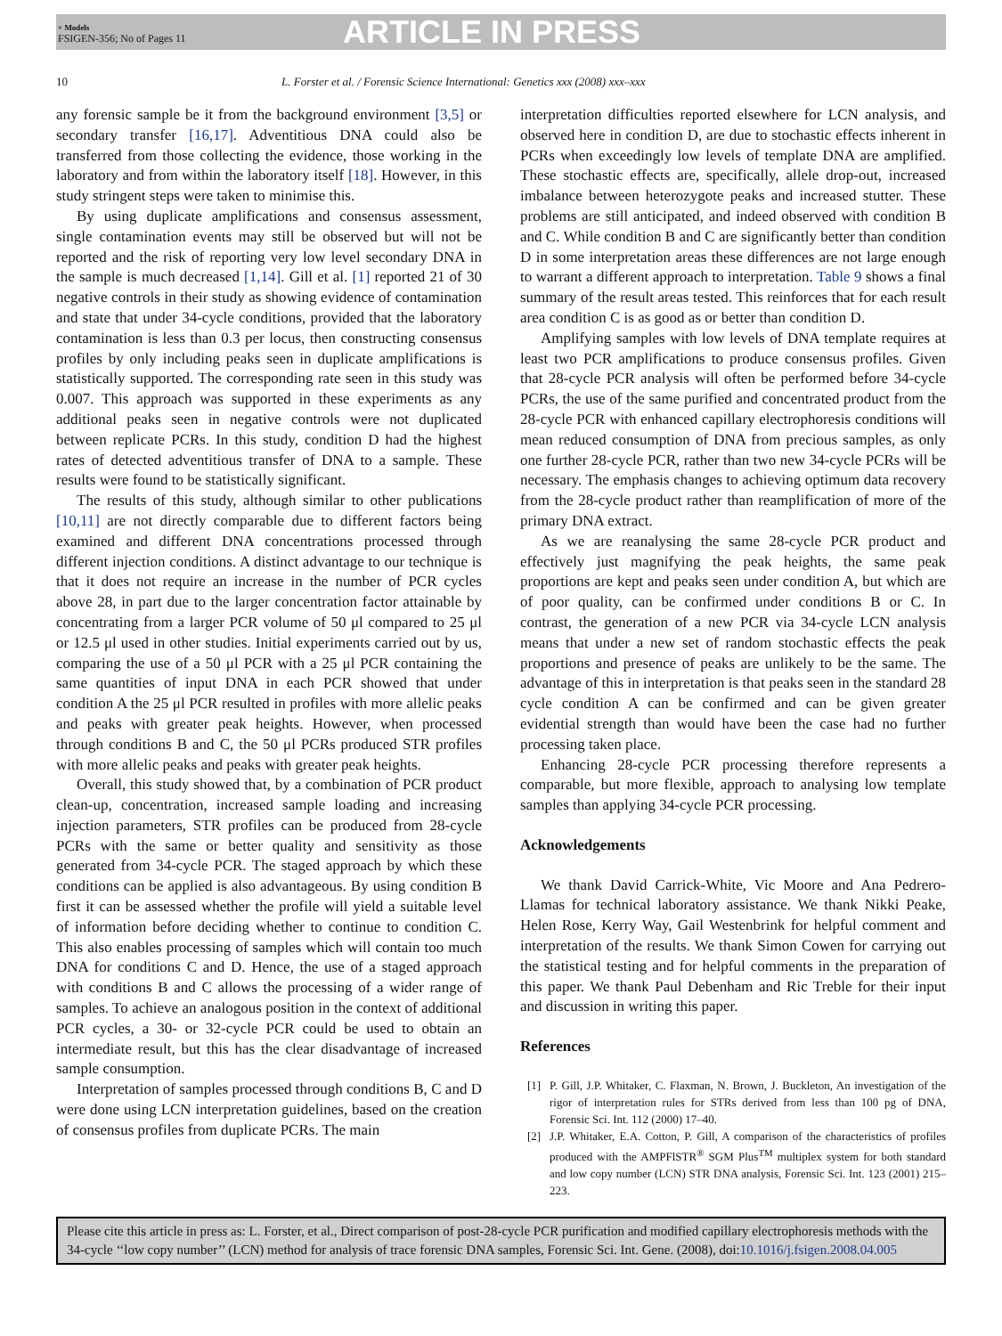+ Models
FSIGEN-356; No of Pages 11
ARTICLE IN PRESS
10 L. Forster et al. / Forensic Science International: Genetics xxx (2008) xxx–xxx
any forensic sample be it from the background environment [3,5] or secondary transfer [16,17]. Adventitious DNA could also be transferred from those collecting the evidence, those working in the laboratory and from within the laboratory itself [18]. However, in this study stringent steps were taken to minimise this.
By using duplicate amplifications and consensus assessment, single contamination events may still be observed but will not be reported and the risk of reporting very low level secondary DNA in the sample is much decreased [1,14]. Gill et al. [1] reported 21 of 30 negative controls in their study as showing evidence of contamination and state that under 34-cycle conditions, provided that the laboratory contamination is less than 0.3 per locus, then constructing consensus profiles by only including peaks seen in duplicate amplifications is statistically supported. The corresponding rate seen in this study was 0.007. This approach was supported in these experiments as any additional peaks seen in negative controls were not duplicated between replicate PCRs. In this study, condition D had the highest rates of detected adventitious transfer of DNA to a sample. These results were found to be statistically significant.
The results of this study, although similar to other publications [10,11] are not directly comparable due to different factors being examined and different DNA concentrations processed through different injection conditions. A distinct advantage to our technique is that it does not require an increase in the number of PCR cycles above 28, in part due to the larger concentration factor attainable by concentrating from a larger PCR volume of 50 μl compared to 25 μl or 12.5 μl used in other studies. Initial experiments carried out by us, comparing the use of a 50 μl PCR with a 25 μl PCR containing the same quantities of input DNA in each PCR showed that under condition A the 25 μl PCR resulted in profiles with more allelic peaks and peaks with greater peak heights. However, when processed through conditions B and C, the 50 μl PCRs produced STR profiles with more allelic peaks and peaks with greater peak heights.
Overall, this study showed that, by a combination of PCR product clean-up, concentration, increased sample loading and increasing injection parameters, STR profiles can be produced from 28-cycle PCRs with the same or better quality and sensitivity as those generated from 34-cycle PCR. The staged approach by which these conditions can be applied is also advantageous. By using condition B first it can be assessed whether the profile will yield a suitable level of information before deciding whether to continue to condition C. This also enables processing of samples which will contain too much DNA for conditions C and D. Hence, the use of a staged approach with conditions B and C allows the processing of a wider range of samples. To achieve an analogous position in the context of additional PCR cycles, a 30- or 32-cycle PCR could be used to obtain an intermediate result, but this has the clear disadvantage of increased sample consumption.
Interpretation of samples processed through conditions B, C and D were done using LCN interpretation guidelines, based on the creation of consensus profiles from duplicate PCRs. The main
interpretation difficulties reported elsewhere for LCN analysis, and observed here in condition D, are due to stochastic effects inherent in PCRs when exceedingly low levels of template DNA are amplified. These stochastic effects are, specifically, allele drop-out, increased imbalance between heterozygote peaks and increased stutter. These problems are still anticipated, and indeed observed with condition B and C. While condition B and C are significantly better than condition D in some interpretation areas these differences are not large enough to warrant a different approach to interpretation. Table 9 shows a final summary of the result areas tested. This reinforces that for each result area condition C is as good as or better than condition D.
Amplifying samples with low levels of DNA template requires at least two PCR amplifications to produce consensus profiles. Given that 28-cycle PCR analysis will often be performed before 34-cycle PCRs, the use of the same purified and concentrated product from the 28-cycle PCR with enhanced capillary electrophoresis conditions will mean reduced consumption of DNA from precious samples, as only one further 28-cycle PCR, rather than two new 34-cycle PCRs will be necessary. The emphasis changes to achieving optimum data recovery from the 28-cycle product rather than reamplification of more of the primary DNA extract.
As we are reanalysing the same 28-cycle PCR product and effectively just magnifying the peak heights, the same peak proportions are kept and peaks seen under condition A, but which are of poor quality, can be confirmed under conditions B or C. In contrast, the generation of a new PCR via 34-cycle LCN analysis means that under a new set of random stochastic effects the peak proportions and presence of peaks are unlikely to be the same. The advantage of this in interpretation is that peaks seen in the standard 28 cycle condition A can be confirmed and can be given greater evidential strength than would have been the case had no further processing taken place.
Enhancing 28-cycle PCR processing therefore represents a comparable, but more flexible, approach to analysing low template samples than applying 34-cycle PCR processing.
Acknowledgements
We thank David Carrick-White, Vic Moore and Ana Pedrero-Llamas for technical laboratory assistance. We thank Nikki Peake, Helen Rose, Kerry Way, Gail Westenbrink for helpful comment and interpretation of the results. We thank Simon Cowen for carrying out the statistical testing and for helpful comments in the preparation of this paper. We thank Paul Debenham and Ric Treble for their input and discussion in writing this paper.
References
[1] P. Gill, J.P. Whitaker, C. Flaxman, N. Brown, J. Buckleton, An investigation of the rigor of interpretation rules for STRs derived from less than 100 pg of DNA, Forensic Sci. Int. 112 (2000) 17–40.
[2] J.P. Whitaker, E.A. Cotton, P. Gill, A comparison of the characteristics of profiles produced with the AMPFlSTR<sup>®</sup> SGM Plus<sup>TM</sup> multiplex system for both standard and low copy number (LCN) STR DNA analysis, Forensic Sci. Int. 123 (2001) 215–223.
Please cite this article in press as: L. Forster, et al., Direct comparison of post-28-cycle PCR purification and modified capillary electrophoresis methods with the 34-cycle ‘‘low copy number’’ (LCN) method for analysis of trace forensic DNA samples, Forensic Sci. Int. Gene. (2008), doi:10.1016/j.fsigen.2008.04.005